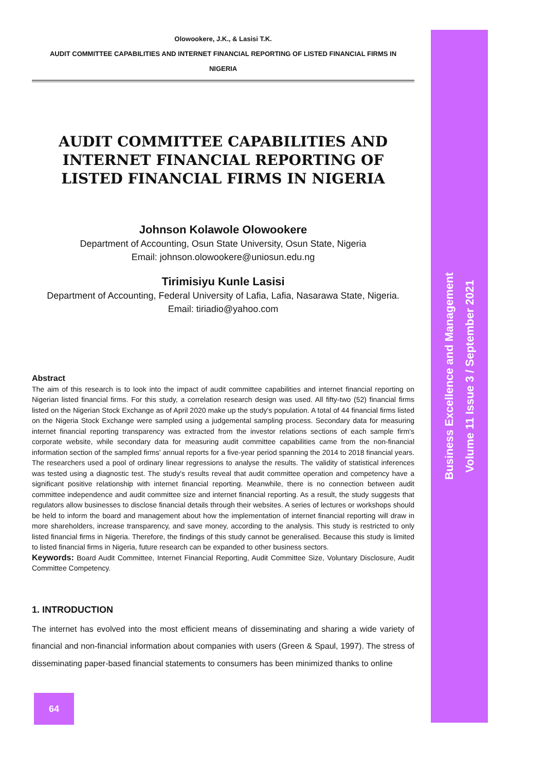Olowookere, J.K., & Lasisi T.K.
AUDIT COMMITTEE CAPABILITIES AND INTERNET FINANCIAL REPORTING OF LISTED FINANCIAL FIRMS IN
NIGERIA
AUDIT COMMITTEE CAPABILITIES AND INTERNET FINANCIAL REPORTING OF LISTED FINANCIAL FIRMS IN NIGERIA
Johnson Kolawole Olowookere
Department of Accounting, Osun State University, Osun State, Nigeria
Email: johnson.olowookere@uniosun.edu.ng
Tirimisiyu Kunle Lasisi
Department of Accounting, Federal University of Lafia, Lafia, Nasarawa State, Nigeria.
Email: tiriadio@yahoo.com
Abstract
The aim of this research is to look into the impact of audit committee capabilities and internet financial reporting on Nigerian listed financial firms. For this study, a correlation research design was used. All fifty-two (52) financial firms listed on the Nigerian Stock Exchange as of April 2020 make up the study's population. A total of 44 financial firms listed on the Nigeria Stock Exchange were sampled using a judgemental sampling process. Secondary data for measuring internet financial reporting transparency was extracted from the investor relations sections of each sample firm's corporate website, while secondary data for measuring audit committee capabilities came from the non-financial information section of the sampled firms' annual reports for a five-year period spanning the 2014 to 2018 financial years. The researchers used a pool of ordinary linear regressions to analyse the results. The validity of statistical inferences was tested using a diagnostic test. The study's results reveal that audit committee operation and competency have a significant positive relationship with internet financial reporting. Meanwhile, there is no connection between audit committee independence and audit committee size and internet financial reporting. As a result, the study suggests that regulators allow businesses to disclose financial details through their websites. A series of lectures or workshops should be held to inform the board and management about how the implementation of internet financial reporting will draw in more shareholders, increase transparency, and save money, according to the analysis. This study is restricted to only listed financial firms in Nigeria. Therefore, the findings of this study cannot be generalised. Because this study is limited to listed financial firms in Nigeria, future research can be expanded to other business sectors.
Keywords: Board Audit Committee, Internet Financial Reporting, Audit Committee Size, Voluntary Disclosure, Audit Committee Competency.
1. INTRODUCTION
The internet has evolved into the most efficient means of disseminating and sharing a wide variety of financial and non-financial information about companies with users (Green & Spaul, 1997). The stress of disseminating paper-based financial statements to consumers has been minimized thanks to online
Business Excellence and Management
Volume 11 Issue 3 / September 2021
64